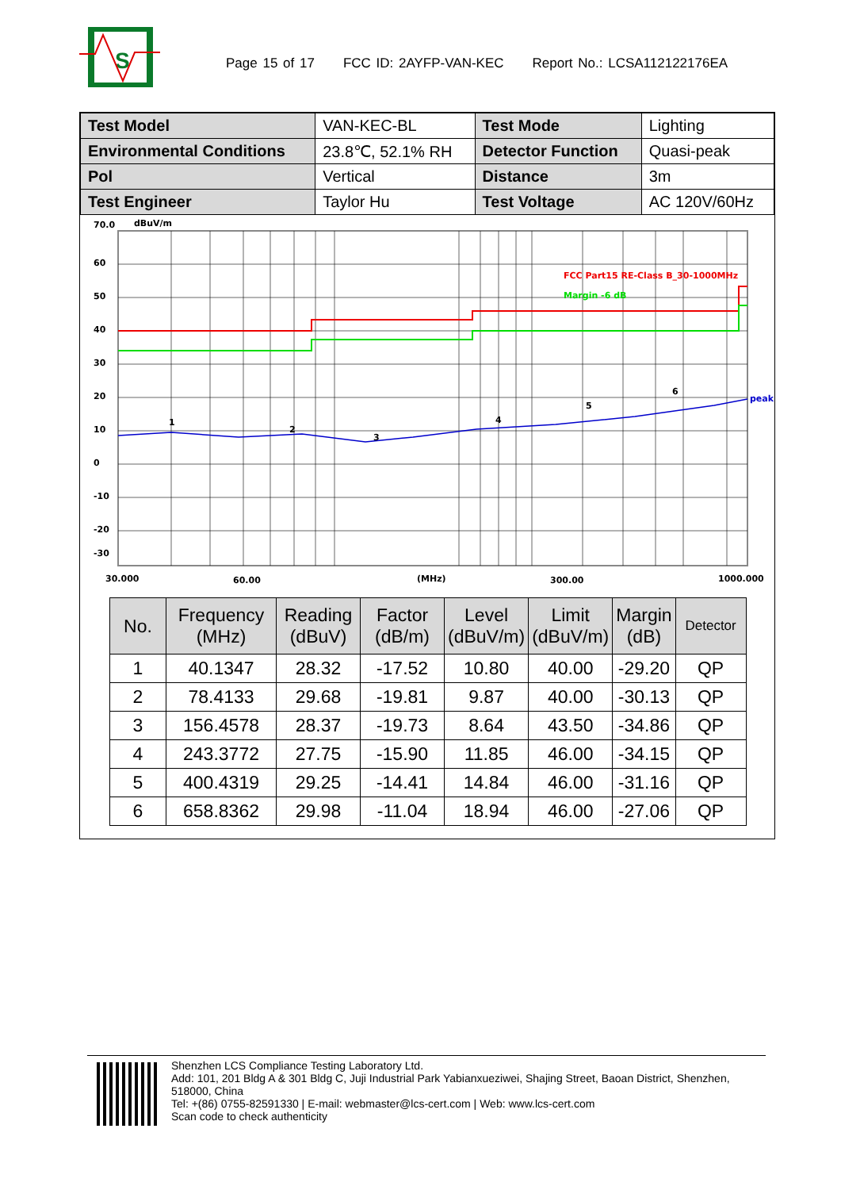S
Page 15 of 17 FCC ID: 2AYFP-VAN-KEC Report No.: LCSA112122176EA
| Test Model | VAN-KEC-BL | Test Mode | Lighting |
| Environmental Conditions | 23.8℃, 52.1% RH | Detector Function | Quasi-peak |
| Pol | Vertical | Distance | 3m |
| Test Engineer | Taylor Hu | Test Voltage | AC 120V/60Hz |
70.0
dBuV/m
60
50
40
30
20
10
0
-10
-20
-30
FCC Part15 RE-Class B_30-1000MHz
Margin -6 dB
peak
1
2
3
4
5
6
30.000
60.00
(MHz)
300.00
1000.000
| No. | Frequency (MHz) | Reading (dBuV) | Factor (dB/m) | Level (dBuV/m) | Limit (dBuV/m) | Margin (dB) | Detector |
| --- | --- | --- | --- | --- | --- | --- | --- |
| 1 | 40.1347 | 28.32 | -17.52 | 10.80 | 40.00 | -29.20 | QP |
| 2 | 78.4133 | 29.68 | -19.81 | 9.87 | 40.00 | -30.13 | QP |
| 3 | 156.4578 | 28.37 | -19.73 | 8.64 | 43.50 | -34.86 | QP |
| 4 | 243.3772 | 27.75 | -15.90 | 11.85 | 46.00 | -34.15 | QP |
| 5 | 400.4319 | 29.25 | -14.41 | 14.84 | 46.00 | -31.16 | QP |
| 6 | 658.8362 | 29.98 | -11.04 | 18.94 | 46.00 | -27.06 | QP |
Shenzhen LCS Compliance Testing Laboratory Ltd.
Add: 101, 201 Bldg A & 301 Bldg C, Juji Industrial Park Yabianxueziwei, Shajing Street, Baoan District, Shenzhen, 518000, China
Tel: +(86) 0755-82591330 | E-mail: webmaster@lcs-cert.com | Web: www.lcs-cert.com
Scan code to check authenticity